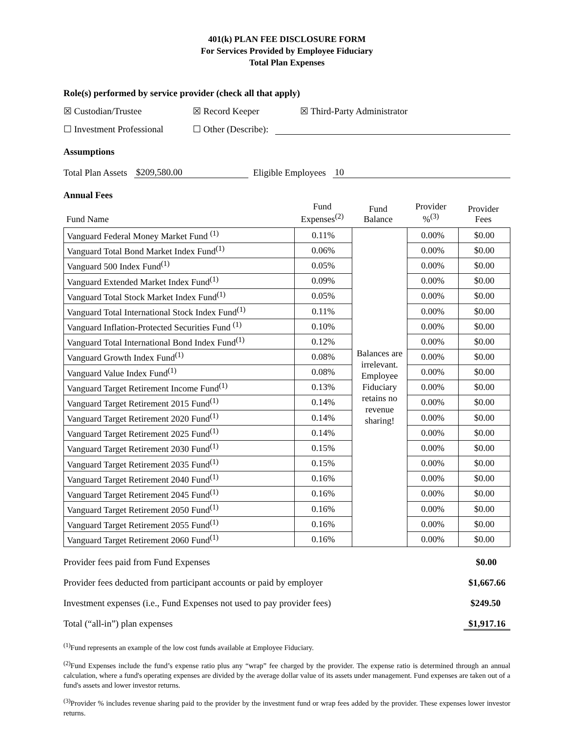401(k) PLAN FEE DISCLOSURE FORM
For Services Provided by Employee Fiduciary
Total Plan Expenses
Role(s) performed by service provider (check all that apply)
☒ Custodian/Trustee ☒ Record Keeper ☒ Third-Party Administrator
☐ Investment Professional ☐ Other (Describe):
Assumptions
Total Plan Assets $209,580.00 Eligible Employees 10
Annual Fees
| Fund Name | Fund Expenses<sup>(2)</sup> | Fund Balance | Provider %<sup>(3)</sup> | Provider Fees |
| Vanguard Federal Money Market Fund <sup>(1)</sup> | 0.11% | Balances are irrelevant. Employee Fiduciary retains no revenue sharing! | 0.00% | $0.00 |
| Vanguard Total Bond Market Index Fund<sup>(1)</sup> | 0.06% | | 0.00% | $0.00 |
| Vanguard 500 Index Fund<sup>(1)</sup> | 0.05% | | 0.00% | $0.00 |
| Vanguard Extended Market Index Fund<sup>(1)</sup> | 0.09% | | 0.00% | $0.00 |
| Vanguard Total Stock Market Index Fund<sup>(1)</sup> | 0.05% | | 0.00% | $0.00 |
| Vanguard Total International Stock Index Fund<sup>(1)</sup> | 0.11% | | 0.00% | $0.00 |
| Vanguard Inflation-Protected Securities Fund <sup>(1)</sup> | 0.10% | | 0.00% | $0.00 |
| Vanguard Total International Bond Index Fund<sup>(1)</sup> | 0.12% | | 0.00% | $0.00 |
| Vanguard Growth Index Fund<sup>(1)</sup> | 0.08% | | 0.00% | $0.00 |
| Vanguard Value Index Fund<sup>(1)</sup> | 0.08% | | 0.00% | $0.00 |
| Vanguard Target Retirement Income Fund<sup>(1)</sup> | 0.13% | | 0.00% | $0.00 |
| Vanguard Target Retirement 2015 Fund<sup>(1)</sup> | 0.14% | | 0.00% | $0.00 |
| Vanguard Target Retirement 2020 Fund<sup>(1)</sup> | 0.14% | | 0.00% | $0.00 |
| Vanguard Target Retirement 2025 Fund<sup>(1)</sup> | 0.14% | | 0.00% | $0.00 |
| Vanguard Target Retirement 2030 Fund<sup>(1)</sup> | 0.15% | | 0.00% | $0.00 |
| Vanguard Target Retirement 2035 Fund<sup>(1)</sup> | 0.15% | | 0.00% | $0.00 |
| Vanguard Target Retirement 2040 Fund<sup>(1)</sup> | 0.16% | | 0.00% | $0.00 |
| Vanguard Target Retirement 2045 Fund<sup>(1)</sup> | 0.16% | | 0.00% | $0.00 |
| Vanguard Target Retirement 2050 Fund<sup>(1)</sup> | 0.16% | | 0.00% | $0.00 |
| Vanguard Target Retirement 2055 Fund<sup>(1)</sup> | 0.16% | | 0.00% | $0.00 |
| Vanguard Target Retirement 2060 Fund<sup>(1)</sup> | 0.16% | | 0.00% | $0.00 |
Provider fees paid from Fund Expenses $0.00
Provider fees deducted from participant accounts or paid by employer $1,667.66
Investment expenses (i.e., Fund Expenses not used to pay provider fees) $249.50
Total (“all-in”) plan expenses $1,917.16
<sup>(1)</sup> Fund represents an example of the low cost funds available at Employee Fiduciary.
<sup>(2)</sup> Fund Expenses include the fund’s expense ratio plus any “wrap” fee charged by the provider. The expense ratio is determined through an annual calculation, where a fund's operating expenses are divided by the average dollar value of its assets under management. Fund expenses are taken out of a fund's assets and lower investor returns.
<sup>(3)</sup> Provider % includes revenue sharing paid to the provider by the investment fund or wrap fees added by the provider. These expenses lower investor returns.